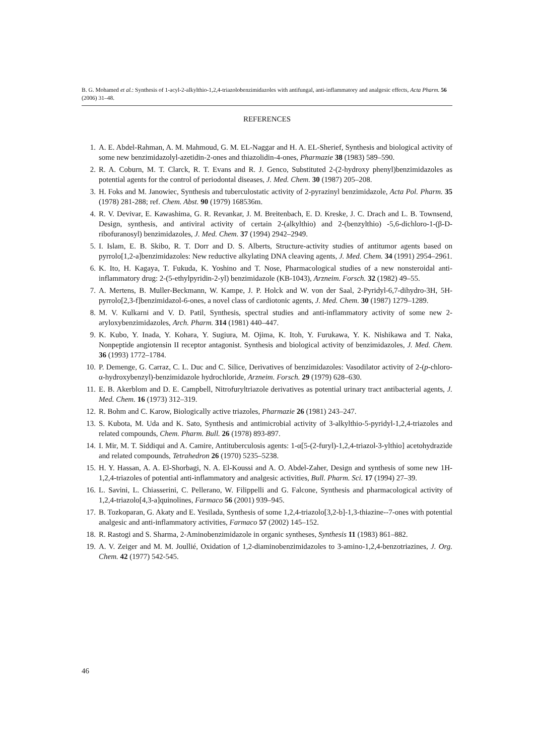B. G. Mohamed et al.: Synthesis of 1-acyl-2-alkylthio-1,2,4-triazolobenzimidazoles with antifungal, anti-inflammatory and analgesic effects, Acta Pharm. 56 (2006) 31–48.
REFERENCES
1. A. E. Abdel-Rahman, A. M. Mahmoud, G. M. EL-Naggar and H. A. EL-Sherief, Synthesis and biological activity of some new benzimidazolyl-azetidin-2-ones and thiazolidin-4-ones, Pharmazie 38 (1983) 589–590.
2. R. A. Coburn, M. T. Clarck, R. T. Evans and R. J. Genco, Substituted 2-(2-hydroxy phenyl)benzimidazoles as potential agents for the control of periodontal diseases, J. Med. Chem. 30 (1987) 205–208.
3. H. Foks and M. Janowiec, Synthesis and tuberculostatic activity of 2-pyrazinyl benzimidazole, Acta Pol. Pharm. 35 (1978) 281-288; ref. Chem. Abst. 90 (1979) 168536m.
4. R. V. Devivar, E. Kawashima, G. R. Revankar, J. M. Breitenbach, E. D. Kreske, J. C. Drach and L. B. Townsend, Design, synthesis, and antiviral activity of certain 2-(alkylthio) and 2-(benzylthio) -5,6-dichloro-1-(β-D-ribofuranosyl) benzimidazoles, J. Med. Chem. 37 (1994) 2942–2949.
5. I. Islam, E. B. Skibo, R. T. Dorr and D. S. Alberts, Structure-activity studies of antitumor agents based on pyrrolo[1,2-a]benzimidazoles: New reductive alkylating DNA cleaving agents, J. Med. Chem. 34 (1991) 2954–2961.
6. K. Ito, H. Kagaya, T. Fukuda, K. Yoshino and T. Nose, Pharmacological studies of a new nonsteroidal anti-inflammatory drug: 2-(5-ethylpyridin-2-yl) benzimidazole (KB-1043), Arzneim. Forsch. 32 (1982) 49–55.
7. A. Mertens, B. Muller-Beckmann, W. Kampe, J. P. Holck and W. von der Saal, 2-Pyridyl-6,7-dihydro-3H, 5H-pyrrolo[2,3-f]benzimidazol-6-ones, a novel class of cardiotonic agents, J. Med. Chem. 30 (1987) 1279–1289.
8. M. V. Kulkarni and V. D. Patil, Synthesis, spectral studies and anti-inflammatory activity of some new 2-aryloxybenzimidazoles, Arch. Pharm. 314 (1981) 440–447.
9. K. Kubo, Y. Inada, Y. Kohara, Y. Sugiura, M. Ojima, K. Itoh, Y. Furukawa, Y. K. Nishikawa and T. Naka, Nonpeptide angiotensin II receptor antagonist. Synthesis and biological activity of benzimidazoles, J. Med. Chem. 36 (1993) 1772–1784.
10. P. Demenge, G. Carraz, C. L. Duc and C. Silice, Derivatives of benzimidazoles: Vasodilator activity of 2-(p-chloro-α-hydroxybenzyl)-benzimidazole hydrochloride, Arzneim. Forsch. 29 (1979) 628–630.
11. E. B. Akerblom and D. E. Campbell, Nitrofuryltriazole derivatives as potential urinary tract antibacterial agents, J. Med. Chem. 16 (1973) 312–319.
12. R. Bohm and C. Karow, Biologically active triazoles, Pharmazie 26 (1981) 243–247.
13. S. Kubota, M. Uda and K. Sato, Synthesis and antimicrobial activity of 3-alkylthio-5-pyridyl-1,2,4-triazoles and related compounds, Chem. Pharm. Bull. 26 (1978) 893-897.
14. I. Mir, M. T. Siddiqui and A. Camire, Antituberculosis agents: 1-α[5-(2-furyl)-1,2,4-triazol-3-ylthio] acetohydrazide and related compounds, Tetrahedron 26 (1970) 5235–5238.
15. H. Y. Hassan, A. A. El-Shorbagi, N. A. El-Koussi and A. O. Abdel-Zaher, Design and synthesis of some new 1H-1,2,4-triazoles of potential anti-inflammatory and analgesic activities, Bull. Pharm. Sci. 17 (1994) 27–39.
16. L. Savini, L. Chiasserini, C. Pellerano, W. Filippelli and G. Falcone, Synthesis and pharmacological activity of 1,2,4-triazolo[4,3-a]quinolines, Farmaco 56 (2001) 939–945.
17. B. Tozkoparan, G. Akaty and E. Yesilada, Synthesis of some 1,2,4-triazolo[3,2-b]-1,3-thiazine--7-ones with potential analgesic and anti-inflammatory activities, Farmaco 57 (2002) 145–152.
18. R. Rastogi and S. Sharma, 2-Aminobenzimidazole in organic syntheses, Synthesis 11 (1983) 861–882.
19. A. V. Zeiger and M. M. Joullié, Oxidation of 1,2-diaminobenzimidazoles to 3-amino-1,2,4-benzotriazines, J. Org. Chem. 42 (1977) 542-545.
46